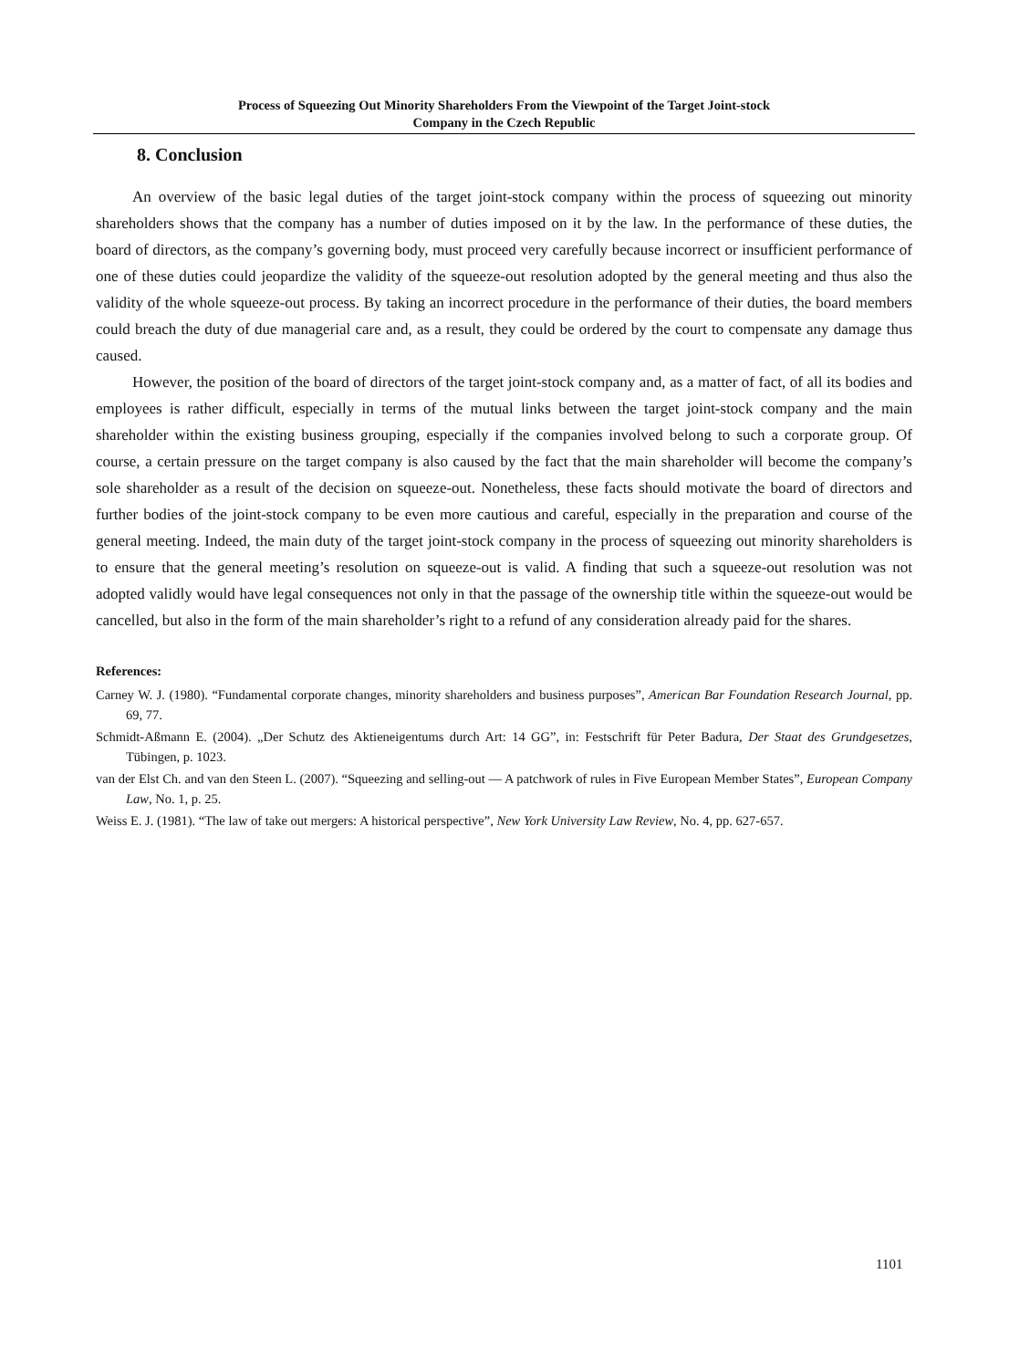Process of Squeezing Out Minority Shareholders From the Viewpoint of the Target Joint-stock
Company in the Czech Republic
8. Conclusion
An overview of the basic legal duties of the target joint-stock company within the process of squeezing out minority shareholders shows that the company has a number of duties imposed on it by the law. In the performance of these duties, the board of directors, as the company’s governing body, must proceed very carefully because incorrect or insufficient performance of one of these duties could jeopardize the validity of the squeeze-out resolution adopted by the general meeting and thus also the validity of the whole squeeze-out process. By taking an incorrect procedure in the performance of their duties, the board members could breach the duty of due managerial care and, as a result, they could be ordered by the court to compensate any damage thus caused.
However, the position of the board of directors of the target joint-stock company and, as a matter of fact, of all its bodies and employees is rather difficult, especially in terms of the mutual links between the target joint-stock company and the main shareholder within the existing business grouping, especially if the companies involved belong to such a corporate group. Of course, a certain pressure on the target company is also caused by the fact that the main shareholder will become the company’s sole shareholder as a result of the decision on squeeze-out. Nonetheless, these facts should motivate the board of directors and further bodies of the joint-stock company to be even more cautious and careful, especially in the preparation and course of the general meeting. Indeed, the main duty of the target joint-stock company in the process of squeezing out minority shareholders is to ensure that the general meeting’s resolution on squeeze-out is valid. A finding that such a squeeze-out resolution was not adopted validly would have legal consequences not only in that the passage of the ownership title within the squeeze-out would be cancelled, but also in the form of the main shareholder’s right to a refund of any consideration already paid for the shares.
References:
Carney W. J. (1980). “Fundamental corporate changes, minority shareholders and business purposes”, American Bar Foundation Research Journal, pp. 69, 77.
Schmidt-Aßmann E. (2004). „Der Schutz des Aktieneigentums durch Art: 14 GG”, in: Festschrift für Peter Badura, Der Staat des Grundgesetzes, Tübingen, p. 1023.
van der Elst Ch. and van den Steen L. (2007). “Squeezing and selling-out — A patchwork of rules in Five European Member States”, European Company Law, No. 1, p. 25.
Weiss E. J. (1981). “The law of take out mergers: A historical perspective”, New York University Law Review, No. 4, pp. 627-657.
1101